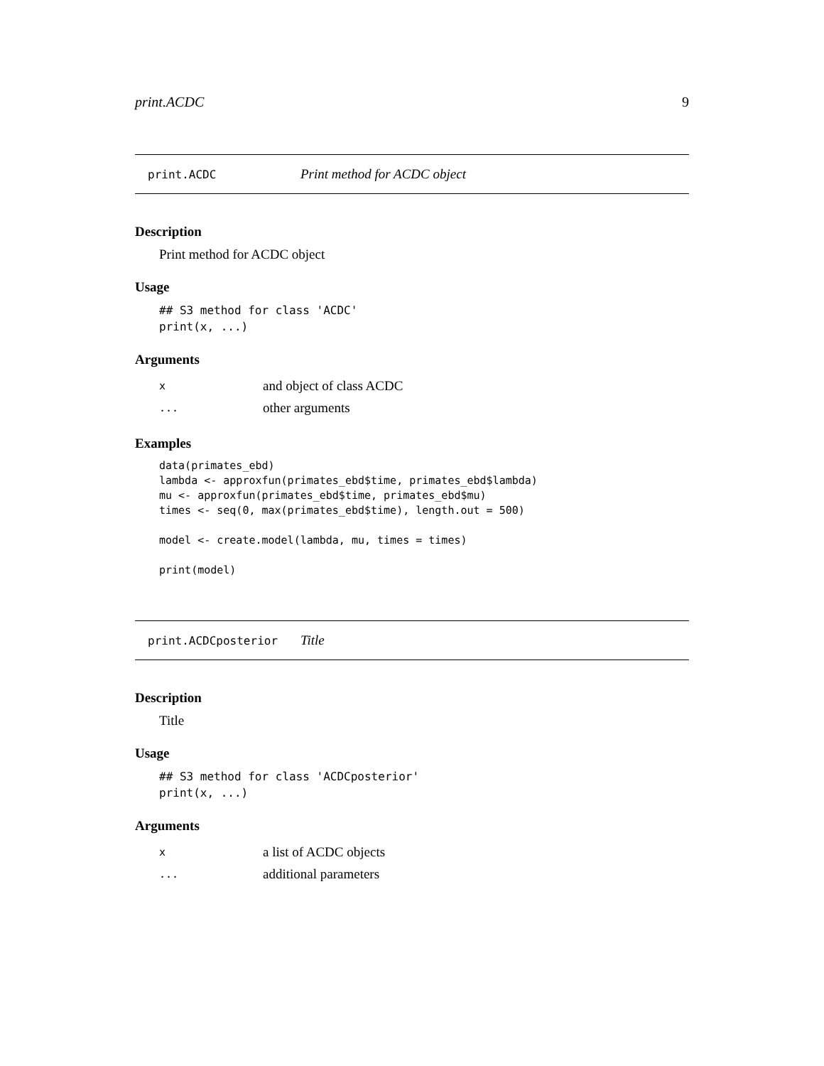print.ACDC 9
print.ACDC Print method for ACDC object
Description
Print method for ACDC object
Usage
## S3 method for class 'ACDC'
print(x, ...)
Arguments
| x | and object of class ACDC |
| ... | other arguments |
Examples
data(primates_ebd)
lambda <- approxfun(primates_ebd$time, primates_ebd$lambda)
mu <- approxfun(primates_ebd$time, primates_ebd$mu)
times <- seq(0, max(primates_ebd$time), length.out = 500)

model <- create.model(lambda, mu, times = times)

print(model)
print.ACDCposterior Title
Description
Title
Usage
## S3 method for class 'ACDCposterior'
print(x, ...)
Arguments
| x | a list of ACDC objects |
| ... | additional parameters |